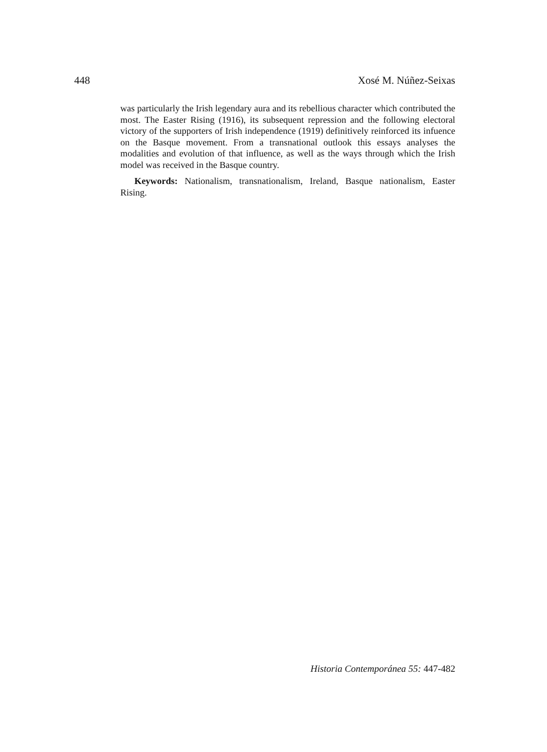448 Xosé M. Núñez-Seixas
was particularly the Irish legendary aura and its rebellious character which contributed the most. The Easter Rising (1916), its subsequent repression and the following electoral victory of the supporters of Irish independence (1919) definitively reinforced its infuence on the Basque movement. From a transnational outlook this essays analyses the modalities and evolution of that influence, as well as the ways through which the Irish model was received in the Basque country.
Keywords: Nationalism, transnationalism, Ireland, Basque nationalism, Easter Rising.
Historia Contemporánea 55: 447-482